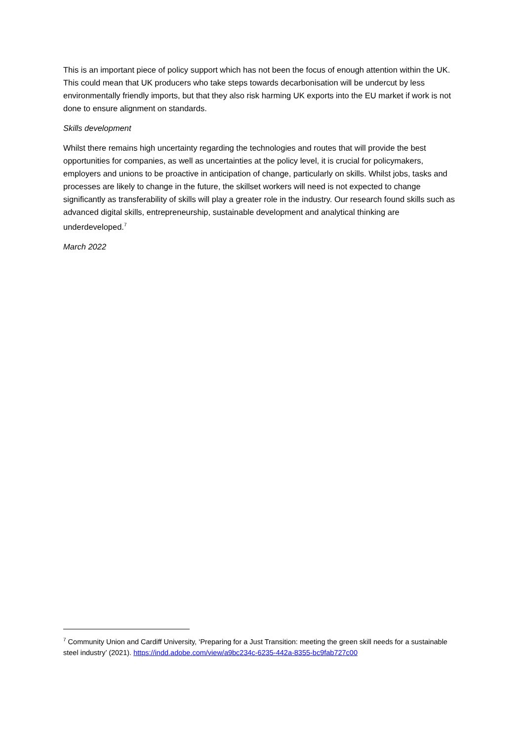This is an important piece of policy support which has not been the focus of enough attention within the UK. This could mean that UK producers who take steps towards decarbonisation will be undercut by less environmentally friendly imports, but that they also risk harming UK exports into the EU market if work is not done to ensure alignment on standards.
Skills development
Whilst there remains high uncertainty regarding the technologies and routes that will provide the best opportunities for companies, as well as uncertainties at the policy level, it is crucial for policymakers, employers and unions to be proactive in anticipation of change, particularly on skills. Whilst jobs, tasks and processes are likely to change in the future, the skillset workers will need is not expected to change significantly as transferability of skills will play a greater role in the industry. Our research found skills such as advanced digital skills, entrepreneurship, sustainable development and analytical thinking are underdeveloped.<sup>7</sup>
March 2022
<sup>7</sup> Community Union and Cardiff University, ‘Preparing for a Just Transition: meeting the green skill needs for a sustainable steel industry’ (2021). https://indd.adobe.com/view/a9bc234c-6235-442a-8355-bc9fab727c00